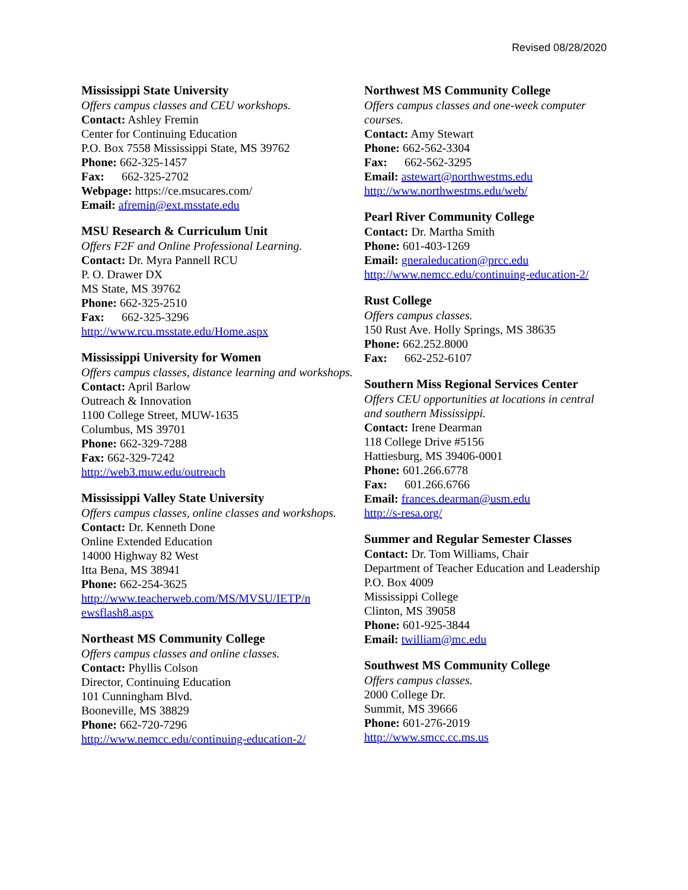Revised 08/28/2020
Mississippi State University
Offers campus classes and CEU workshops.
Contact: Ashley Fremin
Center for Continuing Education
P.O. Box 7558 Mississippi State, MS 39762
Phone: 662-325-1457
Fax: 662-325-2702
Webpage: https://ce.msucares.com/
Email: afremin@ext.msstate.edu
MSU Research & Curriculum Unit
Offers F2F and Online Professional Learning.
Contact: Dr. Myra Pannell RCU
P. O. Drawer DX
MS State, MS 39762
Phone: 662-325-2510
Fax: 662-325-3296
http://www.rcu.msstate.edu/Home.aspx
Mississippi University for Women
Offers campus classes, distance learning and workshops.
Contact: April Barlow
Outreach & Innovation
1100 College Street, MUW-1635
Columbus, MS 39701
Phone: 662-329-7288
Fax: 662-329-7242
http://web3.muw.edu/outreach
Mississippi Valley State University
Offers campus classes, online classes and workshops.
Contact: Dr. Kenneth Done
Online Extended Education
14000 Highway 82 West
Itta Bena, MS 38941
Phone: 662-254-3625
http://www.teacherweb.com/MS/MVSU/IETP/n ewsflash8.aspx
Northeast MS Community College
Offers campus classes and online classes.
Contact: Phyllis Colson
Director, Continuing Education
101 Cunningham Blvd.
Booneville, MS 38829
Phone: 662-720-7296
http://www.nemcc.edu/continuing-education-2/
Northwest MS Community College
Offers campus classes and one-week computer courses.
Contact: Amy Stewart
Phone: 662-562-3304
Fax: 662-562-3295
Email: astewart@northwestms.edu
http://www.northwestms.edu/web/
Pearl River Community College
Contact: Dr. Martha Smith
Phone: 601-403-1269
Email: gneraleducation@prcc.edu
http://www.nemcc.edu/continuing-education-2/
Rust College
Offers campus classes.
150 Rust Ave. Holly Springs, MS 38635
Phone: 662.252.8000
Fax: 662-252-6107
Southern Miss Regional Services Center
Offers CEU opportunities at locations in central and southern Mississippi.
Contact: Irene Dearman
118 College Drive #5156
Hattiesburg, MS 39406-0001
Phone: 601.266.6778
Fax: 601.266.6766
Email: frances.dearman@usm.edu
http://s-resa.org/
Summer and Regular Semester Classes
Contact: Dr. Tom Williams, Chair
Department of Teacher Education and Leadership
P.O. Box 4009
Mississippi College
Clinton, MS 39058
Phone: 601-925-3844
Email: twilliam@mc.edu
Southwest MS Community College
Offers campus classes.
2000 College Dr.
Summit, MS 39666
Phone: 601-276-2019
http://www.smcc.cc.ms.us